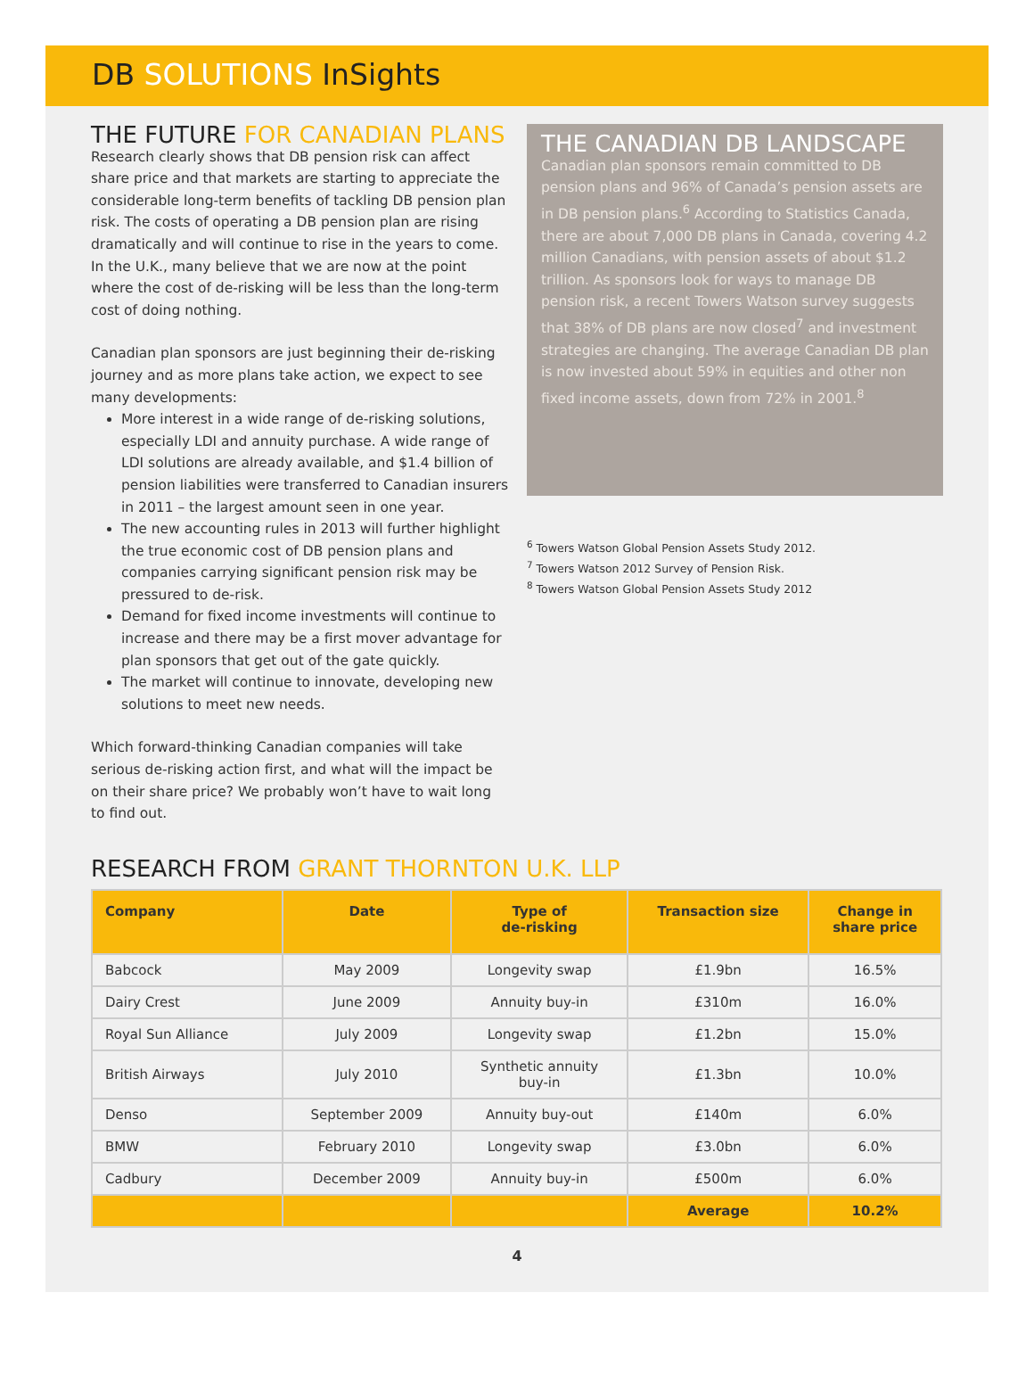DB SOLUTIONS InSights
THE FUTURE FOR CANADIAN PLANS
Research clearly shows that DB pension risk can affect share price and that markets are starting to appreciate the considerable long-term benefits of tackling DB pension plan risk. The costs of operating a DB pension plan are rising dramatically and will continue to rise in the years to come. In the U.K., many believe that we are now at the point where the cost of de-risking will be less than the long-term cost of doing nothing.
Canadian plan sponsors are just beginning their de-risking journey and as more plans take action, we expect to see many developments:
More interest in a wide range of de-risking solutions, especially LDI and annuity purchase. A wide range of LDI solutions are already available, and $1.4 billion of pension liabilities were transferred to Canadian insurers in 2011 – the largest amount seen in one year.
The new accounting rules in 2013 will further highlight the true economic cost of DB pension plans and companies carrying significant pension risk may be pressured to de-risk.
Demand for fixed income investments will continue to increase and there may be a first mover advantage for plan sponsors that get out of the gate quickly.
The market will continue to innovate, developing new solutions to meet new needs.
Which forward-thinking Canadian companies will take serious de-risking action first, and what will the impact be on their share price? We probably won’t have to wait long to find out.
THE CANADIAN DB LANDSCAPE
Canadian plan sponsors remain committed to DB pension plans and 96% of Canada’s pension assets are in DB pension plans.<sup>6</sup> According to Statistics Canada, there are about 7,000 DB plans in Canada, covering 4.2 million Canadians, with pension assets of about $1.2 trillion. As sponsors look for ways to manage DB pension risk, a recent Towers Watson survey suggests that 38% of DB plans are now closed<sup>7</sup> and investment strategies are changing. The average Canadian DB plan is now invested about 59% in equities and other non fixed income assets, down from 72% in 2001.<sup>8</sup>
<sup>6</sup> Towers Watson Global Pension Assets Study 2012.
<sup>7</sup> Towers Watson 2012 Survey of Pension Risk.
<sup>8</sup> Towers Watson Global Pension Assets Study 2012
RESEARCH FROM GRANT THORNTON U.K. LLP
| Company | Date | Type of de-risking | Transaction size | Change in share price |
| --- | --- | --- | --- | --- |
| Babcock | May 2009 | Longevity swap | £1.9bn | 16.5% |
| Dairy Crest | June 2009 | Annuity buy-in | £310m | 16.0% |
| Royal Sun Alliance | July 2009 | Longevity swap | £1.2bn | 15.0% |
| British Airways | July 2010 | Synthetic annuity buy-in | £1.3bn | 10.0% |
| Denso | September 2009 | Annuity buy-out | £140m | 6.0% |
| BMW | February 2010 | Longevity swap | £3.0bn | 6.0% |
| Cadbury | December 2009 | Annuity buy-in | £500m | 6.0% |
| | | | Average | 10.2% |
4